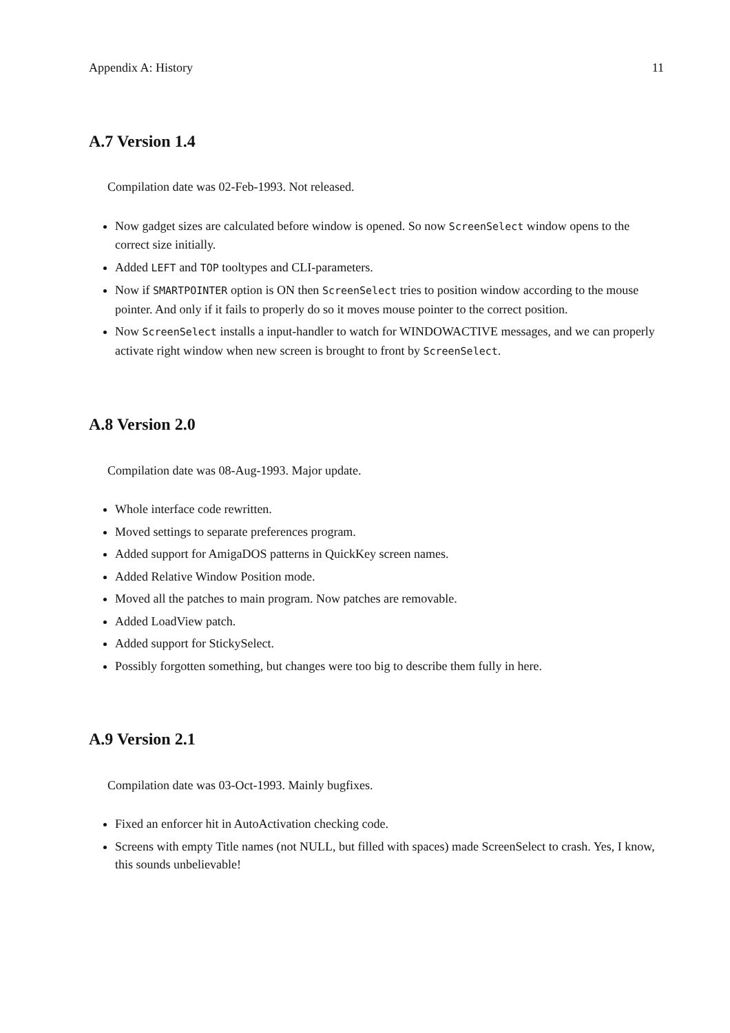Appendix A: History 11
A.7 Version 1.4
Compilation date was 02-Feb-1993. Not released.
Now gadget sizes are calculated before window is opened. So now ScreenSelect window opens to the correct size initially.
Added LEFT and TOP tooltypes and CLI-parameters.
Now if SMARTPOINTER option is ON then ScreenSelect tries to position window according to the mouse pointer. And only if it fails to properly do so it moves mouse pointer to the correct position.
Now ScreenSelect installs a input-handler to watch for WINDOWACTIVE messages, and we can properly activate right window when new screen is brought to front by ScreenSelect.
A.8 Version 2.0
Compilation date was 08-Aug-1993. Major update.
Whole interface code rewritten.
Moved settings to separate preferences program.
Added support for AmigaDOS patterns in QuickKey screen names.
Added Relative Window Position mode.
Moved all the patches to main program. Now patches are removable.
Added LoadView patch.
Added support for StickySelect.
Possibly forgotten something, but changes were too big to describe them fully in here.
A.9 Version 2.1
Compilation date was 03-Oct-1993. Mainly bugfixes.
Fixed an enforcer hit in AutoActivation checking code.
Screens with empty Title names (not NULL, but filled with spaces) made ScreenSelect to crash. Yes, I know, this sounds unbelievable!